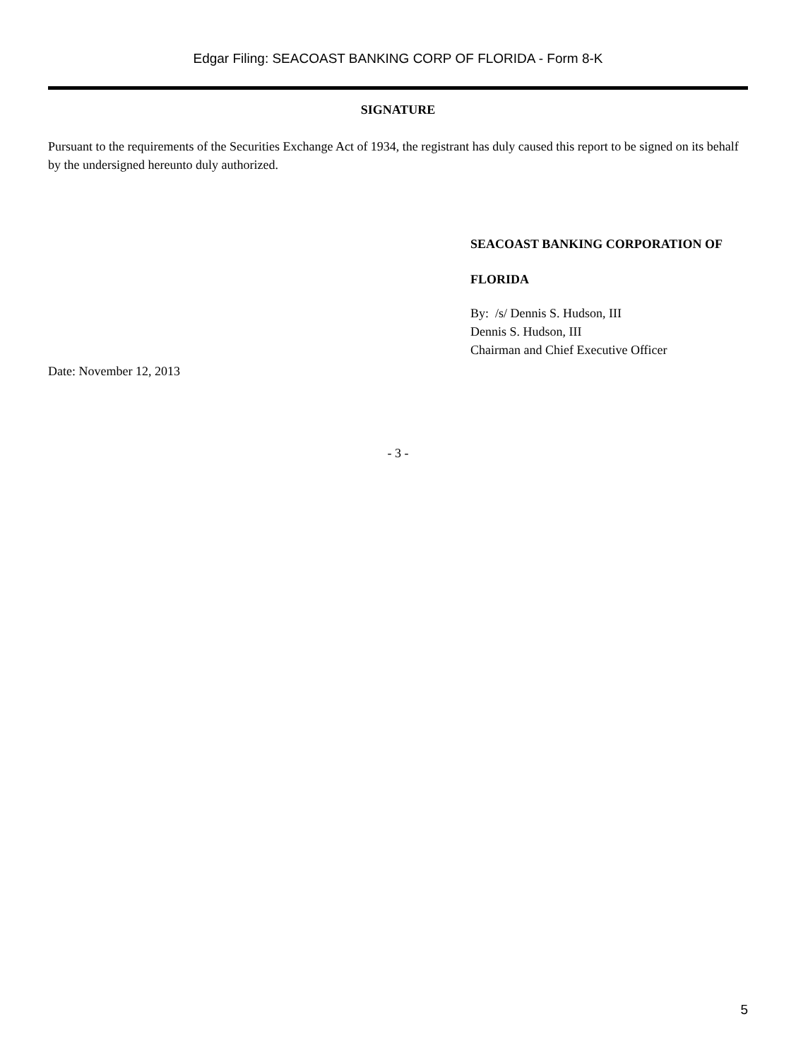Edgar Filing: SEACOAST BANKING CORP OF FLORIDA - Form 8-K
SIGNATURE
Pursuant to the requirements of the Securities Exchange Act of 1934, the registrant has duly caused this report to be signed on its behalf by the undersigned hereunto duly authorized.
SEACOAST BANKING CORPORATION OF
FLORIDA
By: /s/ Dennis S. Hudson, III
Dennis S. Hudson, III
Chairman and Chief Executive Officer
Date: November 12, 2013
- 3 -
5